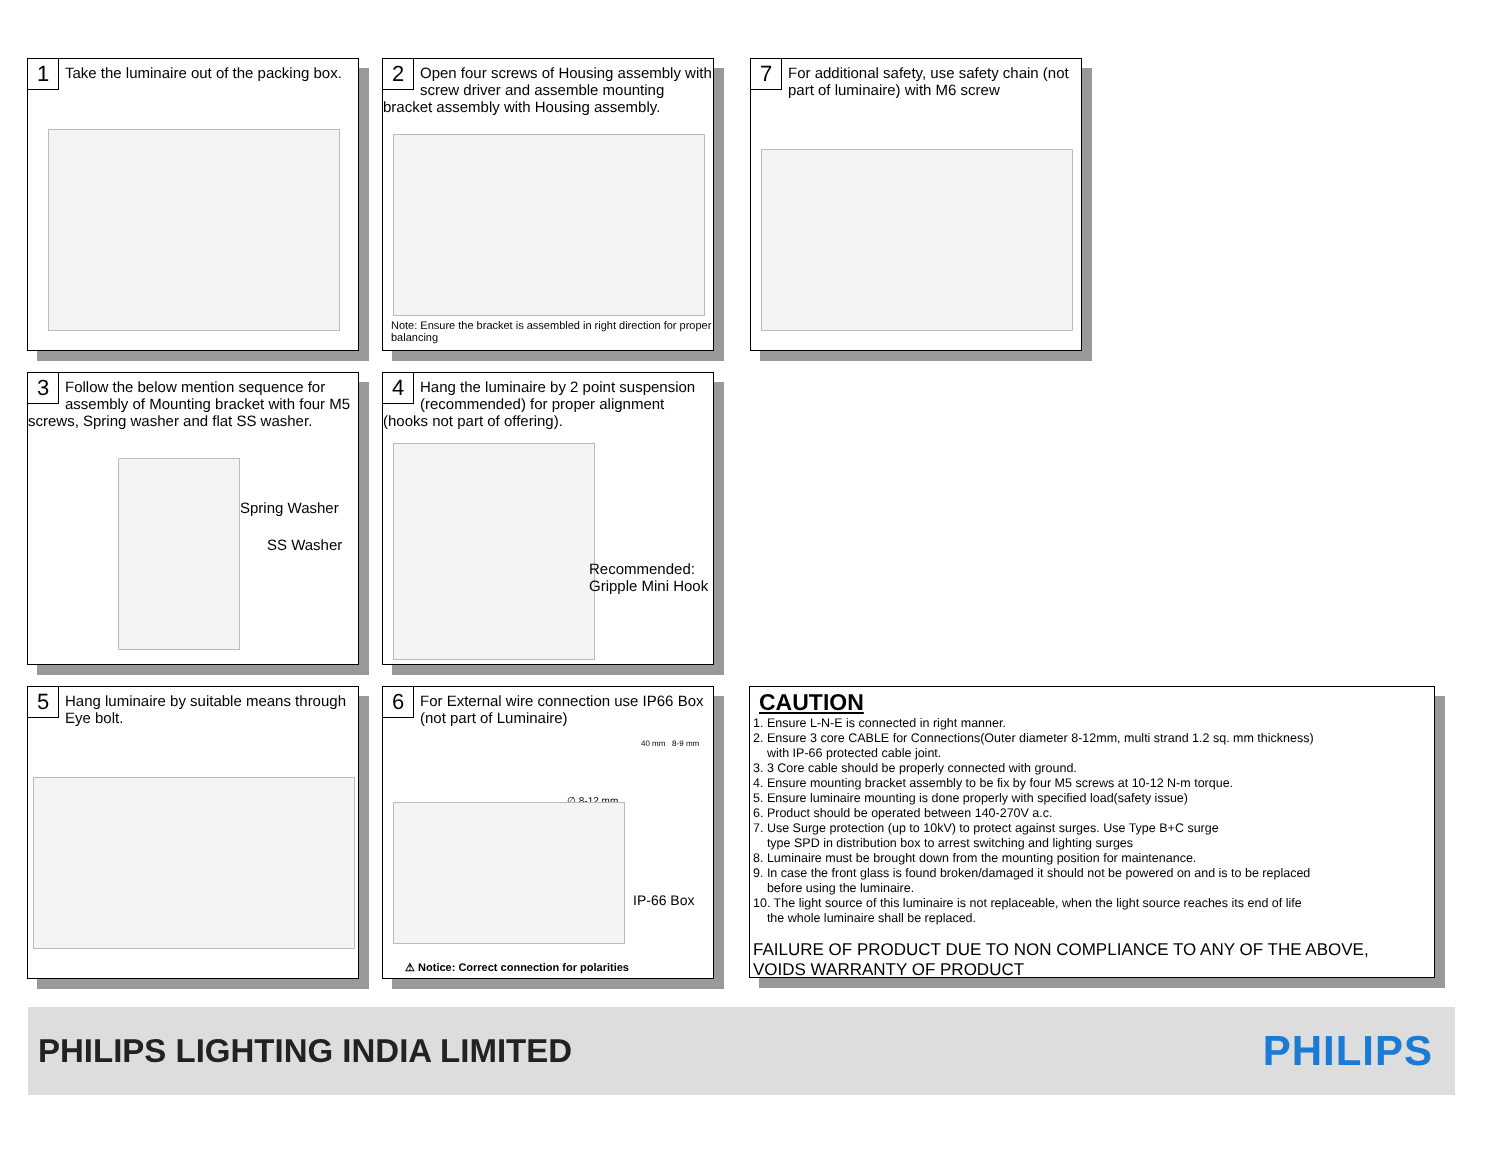1
Take the luminaire out of the packing box.
2
Open four screws of Housing assembly with screw driver and assemble mounting bracket assembly with Housing assembly.
Note: Ensure the bracket is assembled in right direction for proper balancing
7
For additional safety, use safety chain (not part of luminaire) with M6 screw
3
Follow the below mention sequence for assembly of Mounting bracket with four M5 screws, Spring washer and flat SS washer.
Spring Washer
SS Washer
4
Hang the luminaire by 2 point suspension (recommended) for proper alignment (hooks not part of offering).
Recommended:
Gripple Mini Hook
5
Hang luminaire by suitable means through Eye bolt.
6
For External wire connection use IP66 Box (not part of Luminaire)
40 mm 8-9 mm
∅ 8-12 mm
IP-66 Box
⚠ Notice: Correct connection for polarities
CAUTION
1. Ensure L-N-E is connected in right manner.
2. Ensure 3 core CABLE for Connections(Outer diameter 8-12mm, multi strand 1.2 sq. mm thickness)
with IP-66 protected cable joint.
3. 3 Core cable should be properly connected with ground.
4. Ensure mounting bracket assembly to be fix by four M5 screws at 10-12 N-m torque.
5. Ensure luminaire mounting is done properly with specified load(safety issue)
6. Product should be operated between 140-270V a.c.
7. Use Surge protection (up to 10kV) to protect against surges. Use Type B+C surge
type SPD in distribution box to arrest switching and lighting surges
8. Luminaire must be brought down from the mounting position for maintenance.
9. In case the front glass is found broken/damaged it should not be powered on and is to be replaced
before using the luminaire.
10. The light source of this luminaire is not replaceable, when the light source reaches its end of life
the whole luminaire shall be replaced.
FAILURE OF PRODUCT DUE TO NON COMPLIANCE TO ANY OF THE ABOVE,
VOIDS WARRANTY OF PRODUCT
PHILIPS LIGHTING INDIA LIMITED
PHILIPS